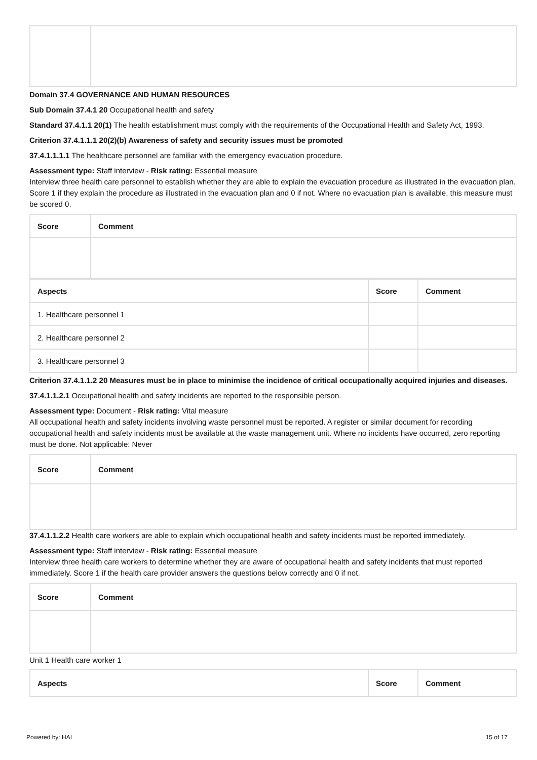Domain 37.4 GOVERNANCE AND HUMAN RESOURCES
Sub Domain 37.4.1 20 Occupational health and safety
Standard 37.4.1.1 20(1) The health establishment must comply with the requirements of the Occupational Health and Safety Act, 1993.
Criterion 37.4.1.1.1 20(2)(b) Awareness of safety and security issues must be promoted
37.4.1.1.1.1 The healthcare personnel are familiar with the emergency evacuation procedure.
Assessment type: Staff interview - Risk rating: Essential measure
Interview three health care personnel to establish whether they are able to explain the evacuation procedure as illustrated in the evacuation plan. Score 1 if they explain the procedure as illustrated in the evacuation plan and 0 if not. Where no evacuation plan is available, this measure must be scored 0.
| Score | Comment |
| --- | --- |
| Aspects | Score | Comment |
| --- | --- | --- |
| 1. Healthcare personnel 1 | | |
| 2. Healthcare personnel 2 | | |
| 3. Healthcare personnel 3 | | |
Criterion 37.4.1.1.2 20 Measures must be in place to minimise the incidence of critical occupationally acquired injuries and diseases.
37.4.1.1.2.1 Occupational health and safety incidents are reported to the responsible person.
Assessment type: Document - Risk rating: Vital measure
All occupational health and safety incidents involving waste personnel must be reported. A register or similar document for recording occupational health and safety incidents must be available at the waste management unit. Where no incidents have occurred, zero reporting must be done. Not applicable: Never
| Score | Comment |
| --- | --- |
37.4.1.1.2.2 Health care workers are able to explain which occupational health and safety incidents must be reported immediately.
Assessment type: Staff interview - Risk rating: Essential measure
Interview three health care workers to determine whether they are aware of occupational health and safety incidents that must reported immediately. Score 1 if the health care provider answers the questions below correctly and 0 if not.
| Score | Comment |
| --- | --- |
Unit 1 Health care worker 1
| Aspects | Score | Comment |
| --- | --- | --- |
Powered by: HAI 15 of 17